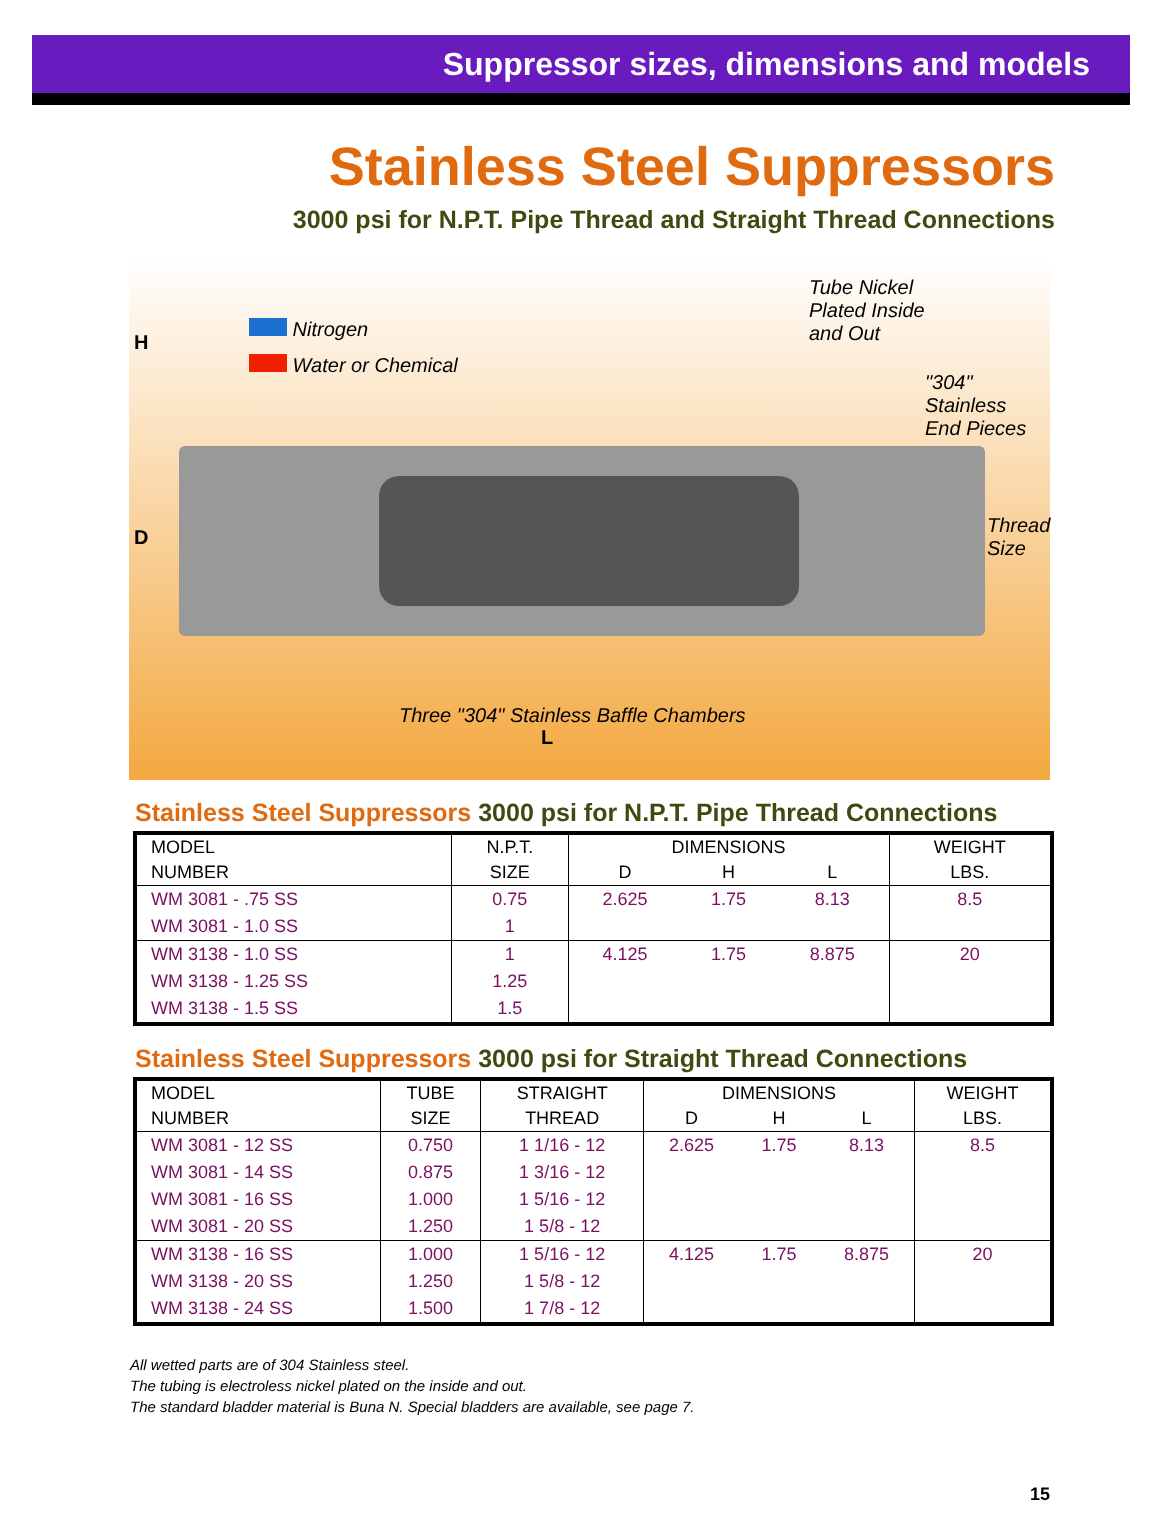Suppressor sizes, dimensions and models
Stainless Steel Suppressors
3000 psi for N.P.T. Pipe Thread and Straight Thread Connections
H
D
Nitrogen
Water or Chemical
Tube Nickel
Plated Inside
and Out
"304" Stainless
End Pieces
Thread
Size
Three "304" Stainless Baffle Chambers
L
Stainless Steel Suppressors 3000 psi for N.P.T. Pipe Thread Connections
| MODEL | N.P.T. | DIMENSIONS | | | WEIGHT |
| --- | --- | --- | --- | --- | --- |
| NUMBER | SIZE | D | H | L | LBS. |
| WM 3081 - .75 SS | 0.75 | 2.625 | 1.75 | 8.13 | 8.5 |
| WM 3081 - 1.0 SS | 1 | | | | |
| WM 3138 - 1.0 SS | 1 | 4.125 | 1.75 | 8.875 | 20 |
| WM 3138 - 1.25 SS | 1.25 | | | | |
| WM 3138 - 1.5 SS | 1.5 | | | | |
Stainless Steel Suppressors 3000 psi for Straight Thread Connections
| MODEL | TUBE | STRAIGHT | DIMENSIONS | | | WEIGHT |
| --- | --- | --- | --- | --- | --- | --- |
| NUMBER | SIZE | THREAD | D | H | L | LBS. |
| WM 3081 - 12 SS | 0.750 | 1 1/16 - 12 | 2.625 | 1.75 | 8.13 | 8.5 |
| WM 3081 - 14 SS | 0.875 | 1 3/16 - 12 | | | | |
| WM 3081 - 16 SS | 1.000 | 1 5/16 - 12 | | | | |
| WM 3081 - 20 SS | 1.250 | 1 5/8 - 12 | | | | |
| WM 3138 - 16 SS | 1.000 | 1 5/16 - 12 | 4.125 | 1.75 | 8.875 | 20 |
| WM 3138 - 20 SS | 1.250 | 1 5/8 - 12 | | | | |
| WM 3138 - 24 SS | 1.500 | 1 7/8 - 12 | | | | |
All wetted parts are of 304 Stainless steel.
The tubing is electroless nickel plated on the inside and out.
The standard bladder material is Buna N. Special bladders are available, see page 7.
15